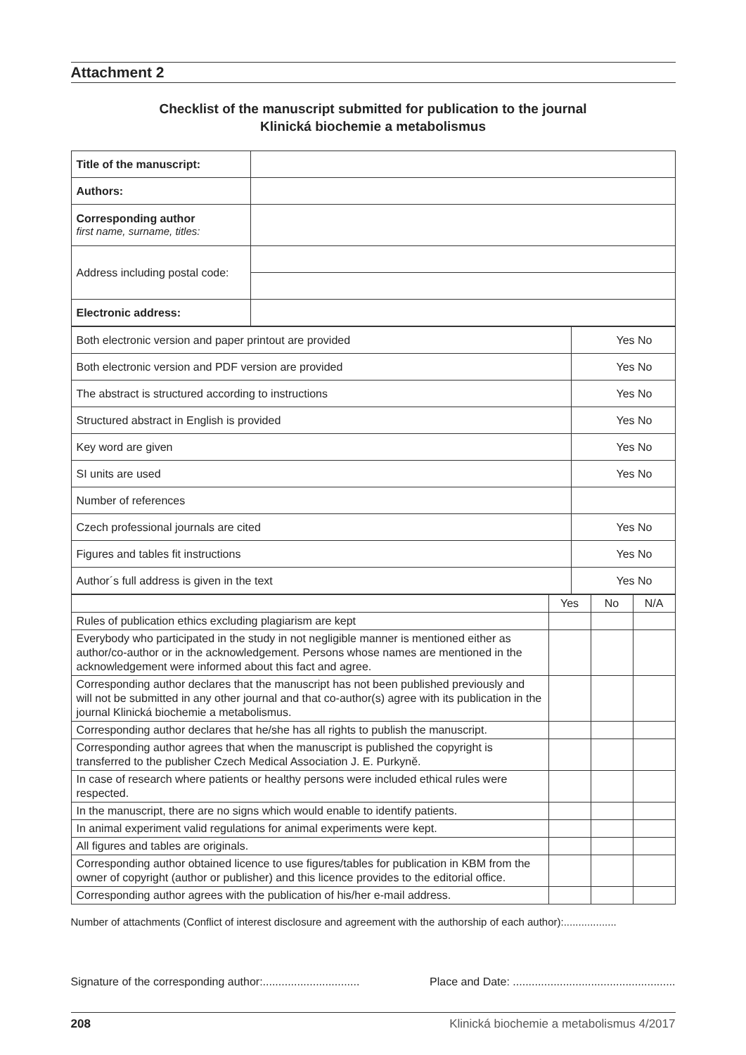Attachment 2
Checklist of the manuscript submitted for publication to the journal
Klinická biochemie a metabolismus
| Title of the manuscript: | |
| Authors: | |
| Corresponding author first name, surname, titles: | |
| Address including postal code: | |
| Electronic address: | |
| Both electronic version and paper printout are provided | Yes No |
| Both electronic version and PDF version are provided | Yes No |
| The abstract is structured according to instructions | Yes No |
| Structured abstract in English is provided | Yes No |
| Key word are given | Yes No |
| SI units are used | Yes No |
| Number of references | |
| Czech professional journals are cited | Yes No |
| Figures and tables fit instructions | Yes No |
| Author´s full address is given in the text | Yes No |
| | Yes | No | N/A |
| Rules of publication ethics excluding plagiarism are kept | | | |
| Everybody who participated in the study in not negligible manner is mentioned either as author/co-author or in the acknowledgement. Persons whose names are mentioned in the acknowledgement were informed about this fact and agree. | | | |
| Corresponding author declares that the manuscript has not been published previously and will not be submitted in any other journal and that co-author(s) agree with its publication in the journal Klinická biochemie a metabolismus. | | | |
| Corresponding author declares that he/she has all rights to publish the manuscript. | | | |
| Corresponding author agrees that when the manuscript is published the copyright is transferred to the publisher Czech Medical Association J. E. Purkyně. | | | |
| In case of research where patients or healthy persons were included ethical rules were respected. | | | |
| In the manuscript, there are no signs which would enable to identify patients. | | | |
| In animal experiment valid regulations for animal experiments were kept. | | | |
| All figures and tables are originals. | | | |
| Corresponding author obtained licence to use figures/tables for publication in KBM from the owner of copyright (author or publisher) and this licence provides to the editorial office. | | | |
| Corresponding author agrees with the publication of his/her e-mail address. | | | |
Number of attachments (Conflict of interest disclosure and agreement with the authorship of each author):..................
Signature of the corresponding author:............................... Place and Date: ....................................................
208 Klinická biochemie a metabolismus 4/2017